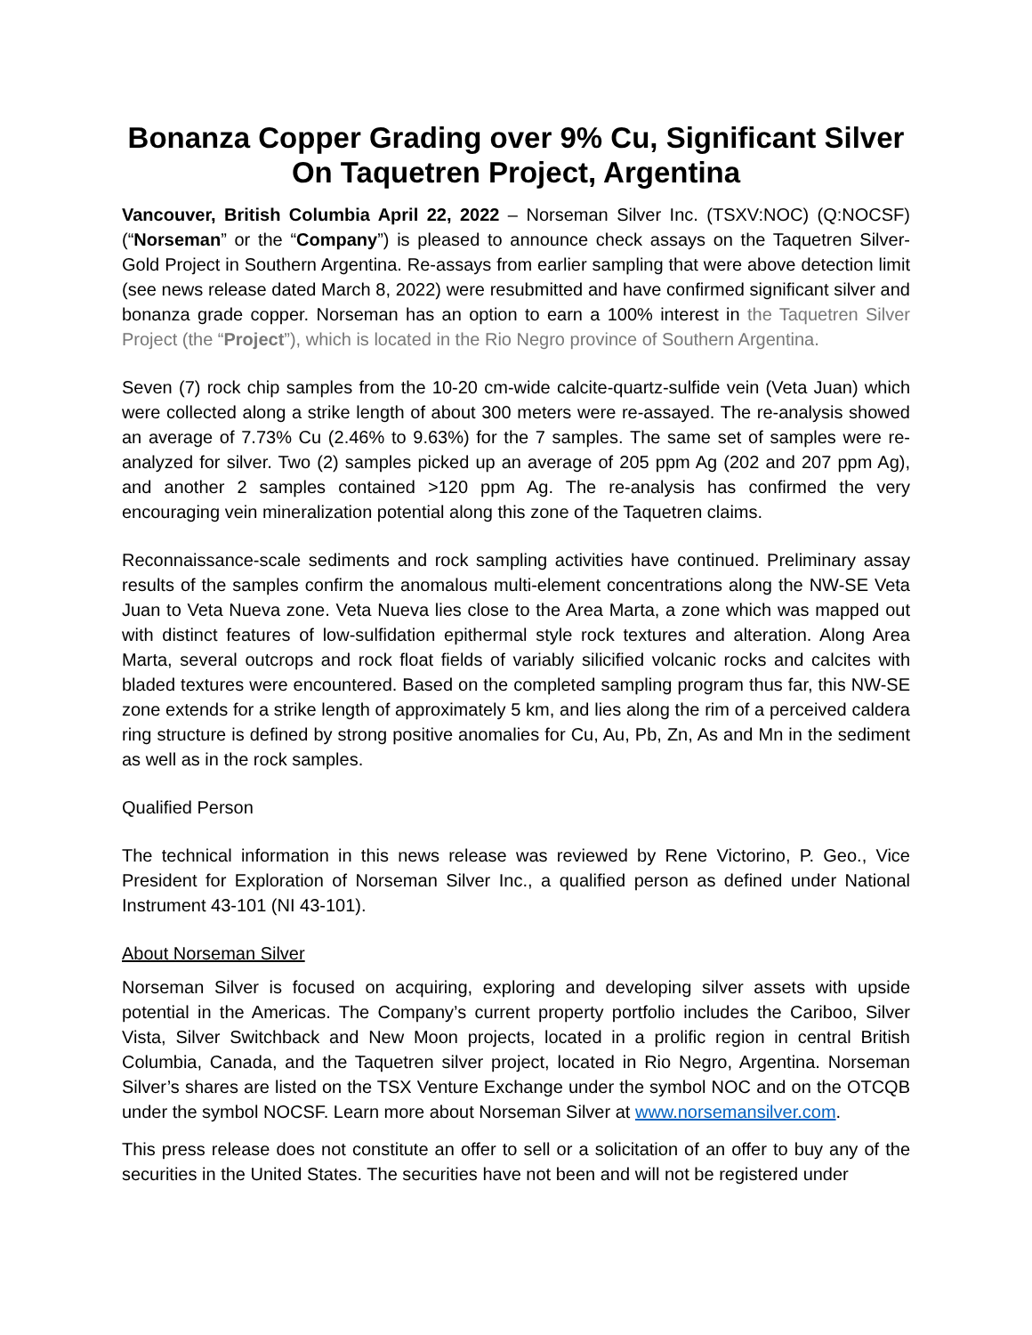Bonanza Copper Grading over 9% Cu, Significant Silver On Taquetren Project, Argentina
Vancouver, British Columbia April 22, 2022 – Norseman Silver Inc. (TSXV:NOC) (Q:NOCSF) (“Norseman” or the “Company”) is pleased to announce check assays on the Taquetren Silver-Gold Project in Southern Argentina. Re-assays from earlier sampling that were above detection limit (see news release dated March 8, 2022) were resubmitted and have confirmed significant silver and bonanza grade copper. Norseman has an option to earn a 100% interest in the Taquetren Silver Project (the “Project”), which is located in the Rio Negro province of Southern Argentina.
Seven (7) rock chip samples from the 10-20 cm-wide calcite-quartz-sulfide vein (Veta Juan) which were collected along a strike length of about 300 meters were re-assayed. The re-analysis showed an average of 7.73% Cu (2.46% to 9.63%) for the 7 samples. The same set of samples were re-analyzed for silver. Two (2) samples picked up an average of 205 ppm Ag (202 and 207 ppm Ag), and another 2 samples contained >120 ppm Ag. The re-analysis has confirmed the very encouraging vein mineralization potential along this zone of the Taquetren claims.
Reconnaissance-scale sediments and rock sampling activities have continued. Preliminary assay results of the samples confirm the anomalous multi-element concentrations along the NW-SE Veta Juan to Veta Nueva zone. Veta Nueva lies close to the Area Marta, a zone which was mapped out with distinct features of low-sulfidation epithermal style rock textures and alteration. Along Area Marta, several outcrops and rock float fields of variably silicified volcanic rocks and calcites with bladed textures were encountered. Based on the completed sampling program thus far, this NW-SE zone extends for a strike length of approximately 5 km, and lies along the rim of a perceived caldera ring structure is defined by strong positive anomalies for Cu, Au, Pb, Zn, As and Mn in the sediment as well as in the rock samples.
Qualified Person
The technical information in this news release was reviewed by Rene Victorino, P. Geo., Vice President for Exploration of Norseman Silver Inc., a qualified person as defined under National Instrument 43-101 (NI 43-101).
About Norseman Silver
Norseman Silver is focused on acquiring, exploring and developing silver assets with upside potential in the Americas. The Company’s current property portfolio includes the Cariboo, Silver Vista, Silver Switchback and New Moon projects, located in a prolific region in central British Columbia, Canada, and the Taquetren silver project, located in Rio Negro, Argentina. Norseman Silver’s shares are listed on the TSX Venture Exchange under the symbol NOC and on the OTCQB under the symbol NOCSF. Learn more about Norseman Silver at www.norsemansilver.com.
This press release does not constitute an offer to sell or a solicitation of an offer to buy any of the securities in the United States. The securities have not been and will not be registered under